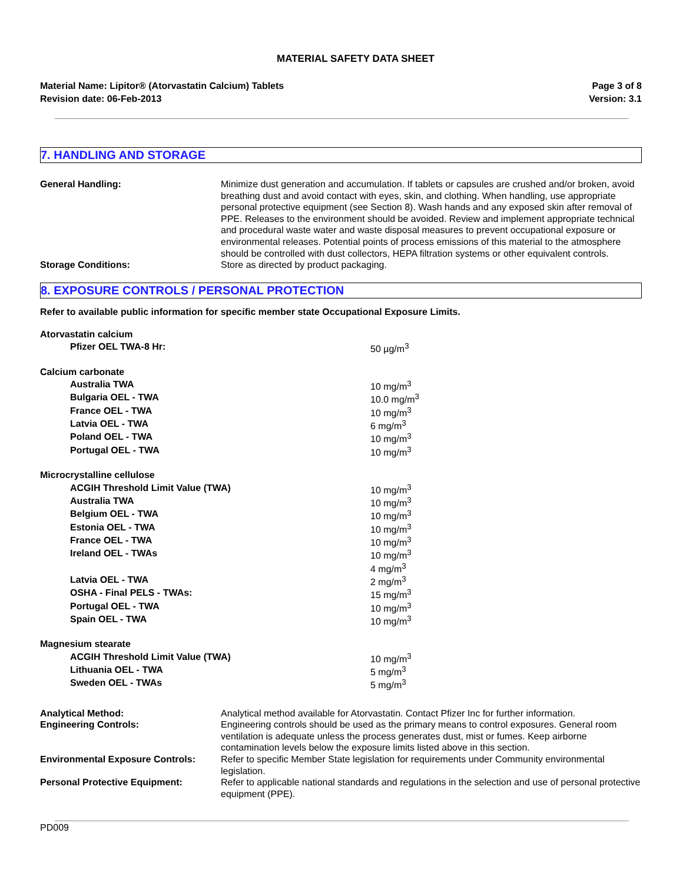MATERIAL SAFETY DATA SHEET
Material Name: Lipitor® (Atorvastatin Calcium) Tablets
Revision date: 06-Feb-2013
Page 3 of 8
Version: 3.1
7. HANDLING AND STORAGE
General Handling:
Minimize dust generation and accumulation. If tablets or capsules are crushed and/or broken, avoid breathing dust and avoid contact with eyes, skin, and clothing. When handling, use appropriate personal protective equipment (see Section 8). Wash hands and any exposed skin after removal of PPE. Releases to the environment should be avoided. Review and implement appropriate technical and procedural waste water and waste disposal measures to prevent occupational exposure or environmental releases. Potential points of process emissions of this material to the atmosphere should be controlled with dust collectors, HEPA filtration systems or other equivalent controls.
Storage Conditions:
Store as directed by product packaging.
8. EXPOSURE CONTROLS / PERSONAL PROTECTION
Refer to available public information for specific member state Occupational Exposure Limits.
| Atorvastatin calcium | |
| Pfizer OEL TWA-8 Hr: | 50 µg/m<sup>3</sup> |
| Calcium carbonate | |
| Australia TWA | 10 mg/m<sup>3</sup> |
| Bulgaria OEL - TWA | 10.0 mg/m<sup>3</sup> |
| France OEL - TWA | 10 mg/m<sup>3</sup> |
| Latvia OEL - TWA | 6 mg/m<sup>3</sup> |
| Poland OEL - TWA | 10 mg/m<sup>3</sup> |
| Portugal OEL - TWA | 10 mg/m<sup>3</sup> |
| Microcrystalline cellulose | |
| ACGIH Threshold Limit Value (TWA) | 10 mg/m<sup>3</sup> |
| Australia TWA | 10 mg/m<sup>3</sup> |
| Belgium OEL - TWA | 10 mg/m<sup>3</sup> |
| Estonia OEL - TWA | 10 mg/m<sup>3</sup> |
| France OEL - TWA | 10 mg/m<sup>3</sup> |
| Ireland OEL - TWAs | 10 mg/m<sup>3</sup> 4 mg/m<sup>3</sup> |
| Latvia OEL - TWA | 2 mg/m<sup>3</sup> |
| OSHA - Final PELS - TWAs: | 15 mg/m<sup>3</sup> |
| Portugal OEL - TWA | 10 mg/m<sup>3</sup> |
| Spain OEL - TWA | 10 mg/m<sup>3</sup> |
| Magnesium stearate | |
| ACGIH Threshold Limit Value (TWA) | 10 mg/m<sup>3</sup> |
| Lithuania OEL - TWA | 5 mg/m<sup>3</sup> |
| Sweden OEL - TWAs | 5 mg/m<sup>3</sup> |
Analytical Method:
Analytical method available for Atorvastatin. Contact Pfizer Inc for further information.
Engineering Controls:
Engineering controls should be used as the primary means to control exposures. General room ventilation is adequate unless the process generates dust, mist or fumes. Keep airborne contamination levels below the exposure limits listed above in this section.
Environmental Exposure Controls:
Refer to specific Member State legislation for requirements under Community environmental legislation.
Personal Protective Equipment:
Refer to applicable national standards and regulations in the selection and use of personal protective equipment (PPE).
PD009